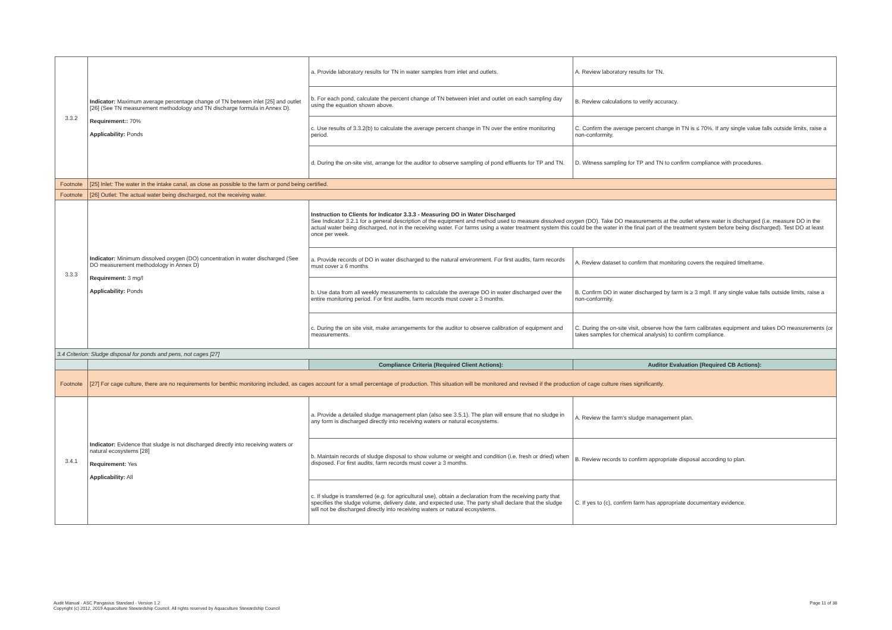| 3.3.2 | Indicator: Maximum average percentage change of TN between inlet [25] and outlet [26] (See TN measurement methodology and TN discharge formula in Annex D). Requirement:: 70% Applicability: Ponds | a. Provide laboratory results for TN in water samples from inlet and outlets. | A. Review laboratory results for TN. |
| | | b. For each pond, calculate the percent change of TN between inlet and outlet on each sampling day using the equation shown above. | B. Review calculations to verify accuracy. |
| | | c. Use results of 3.3.2(b) to calculate the average percent change in TN over the entire monitoring period. | C. Confirm the average percent change in TN is ≤ 70%. If any single value falls outside limits, raise a non-conformity. |
| | | d. During the on-site vist, arrange for the auditor to observe sampling of pond effluents for TP and TN. | D. Witness sampling for TP and TN to confirm compliance with procedures. |
| Footnote | [25] Inlet: The water in the intake canal, as close as possible to the farm or pond being certified. | | |
| Footnote | [26] Outlet: The actual water being discharged, not the receiving water. | | |
| 3.3.3 | Indicator: Minimum dissolved oxygen (DO) concentration in water discharged (See DO measurement methodology in Annex D) Requirement: 3 mg/l Applicability: Ponds | Instruction to Clients for Indicator 3.3.3 - Measuring DO in Water Discharged See Indicator 3.2.1 for a general description of the equipment and method used to measure dissolved oxygen (DO). Take DO measurements at the outlet where water is discharged (i.e. measure DO in the actual water being discharged, not in the receiving water. For farms using a water treatment system this could be the water in the final part of the treatment system before being discharged). Test DO at least once per week. | |
| | | a. Provide records of DO in water discharged to the natural environment. For first audits, farm records must cover ≥ 6 months | A. Review dataset to confirm that monitoring covers the required timeframe. |
| | | b. Use data from all weekly measurements to calculate the average DO in water discharged over the entire monitoring period. For first audits, farm records must cover ≥ 3 months. | B. Confirm DO in water discharged by farm is ≥ 3 mg/l. If any single value falls outside limits, raise a non-conformity. |
| | | c. During the on site visit, make arrangements for the auditor to observe calibration of equipment and measurements. | C. During the on-site visit, observe how the farm calibrates equipment and takes DO measurements (or takes samples for chemical analysis) to confirm compliance. |
| 3.4 Criterion: Sludge disposal for ponds and pens, not cages [27] | | | |
| | | Compliance Criteria (Required Client Actions): | Auditor Evaluation (Required CB Actions): |
| Footnote | [27] For cage culture, there are no requirements for benthic monitoring included, as cages account for a small percentage of production. This situation will be monitored and revised if the production of cage culture rises significantly. | | |
| 3.4.1 | Indicator: Evidence that sludge is not discharged directly into receiving waters or natural ecosystems [28] Requirement: Yes Applicability: All | a. Provide a detailed sludge management plan (also see 3.5.1). The plan will ensure that no sludge in any form is discharged directly into receiving waters or natural ecosystems. | A. Review the farm's sludge management plan. |
| | | b. Maintain records of sludge disposal to show volume or weight and condition (i.e. fresh or dried) when disposed. For first audits, farm records must cover ≥ 3 months. | B. Review records to confirm appropriate disposal according to plan. |
| | | c. If sludge is transferred (e.g. for agricultural use), obtain a declaration from the receiving party that specifies the sludge volume, delivery date, and expected use. The party shall declare that the sludge will not be discharged directly into receiving waters or natural ecosystems. | C. If yes to (c), confirm farm has appropriate documentary evidence. |
Page 11 of 38 Audit Manual - ASC Pangasius Standard - Version 1.2
Copyright (c) 2012, 2019 Aquaculture Stewardship Council. All rights reserved by Aquaculture Stewardship Council